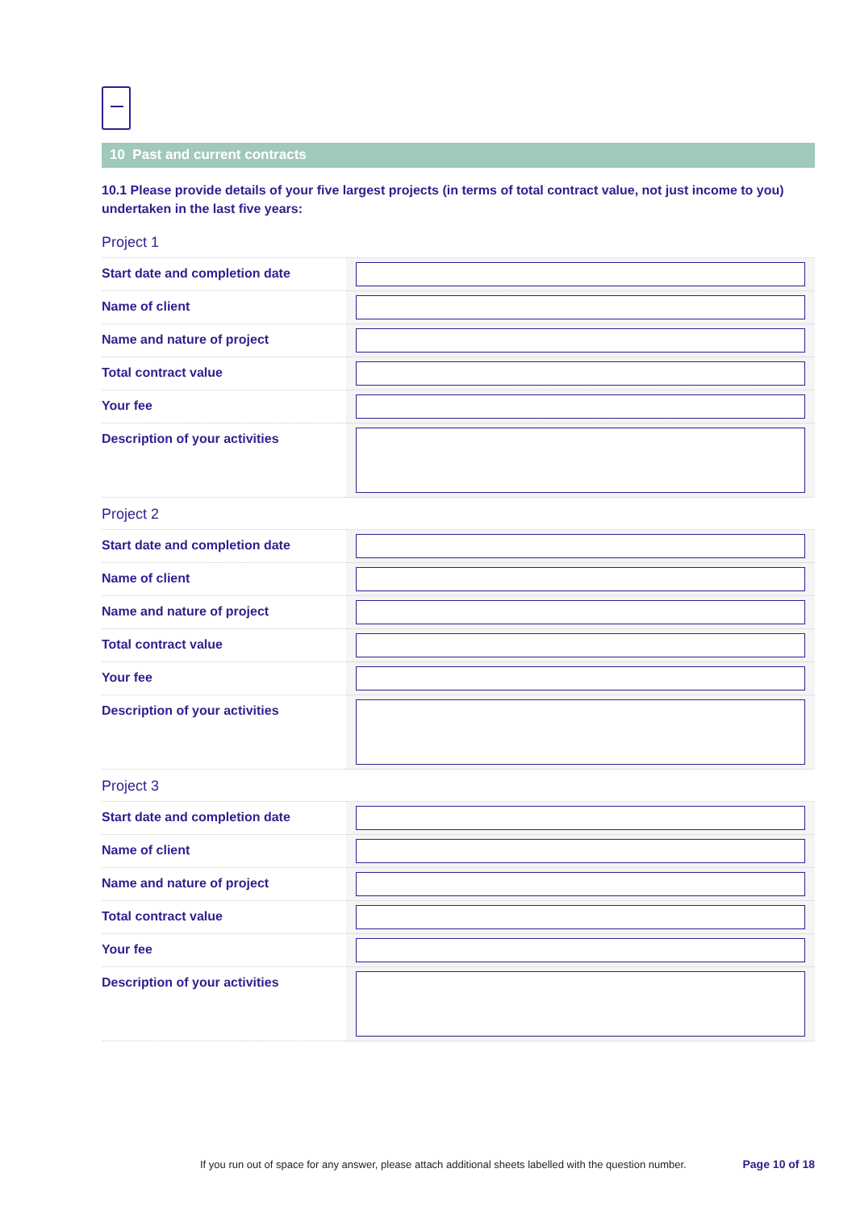10 Past and current contracts
10.1 Please provide details of your five largest projects (in terms of total contract value, not just income to you) undertaken in the last five years:
Project 1
| Start date and completion date | |
| Name of client | |
| Name and nature of project | |
| Total contract value | |
| Your fee | |
| Description of your activities | |
Project 2
| Start date and completion date | |
| Name of client | |
| Name and nature of project | |
| Total contract value | |
| Your fee | |
| Description of your activities | |
Project 3
| Start date and completion date | |
| Name of client | |
| Name and nature of project | |
| Total contract value | |
| Your fee | |
| Description of your activities | |
If you run out of space for any answer, please attach additional sheets labelled with the question number.
Page 10 of 18